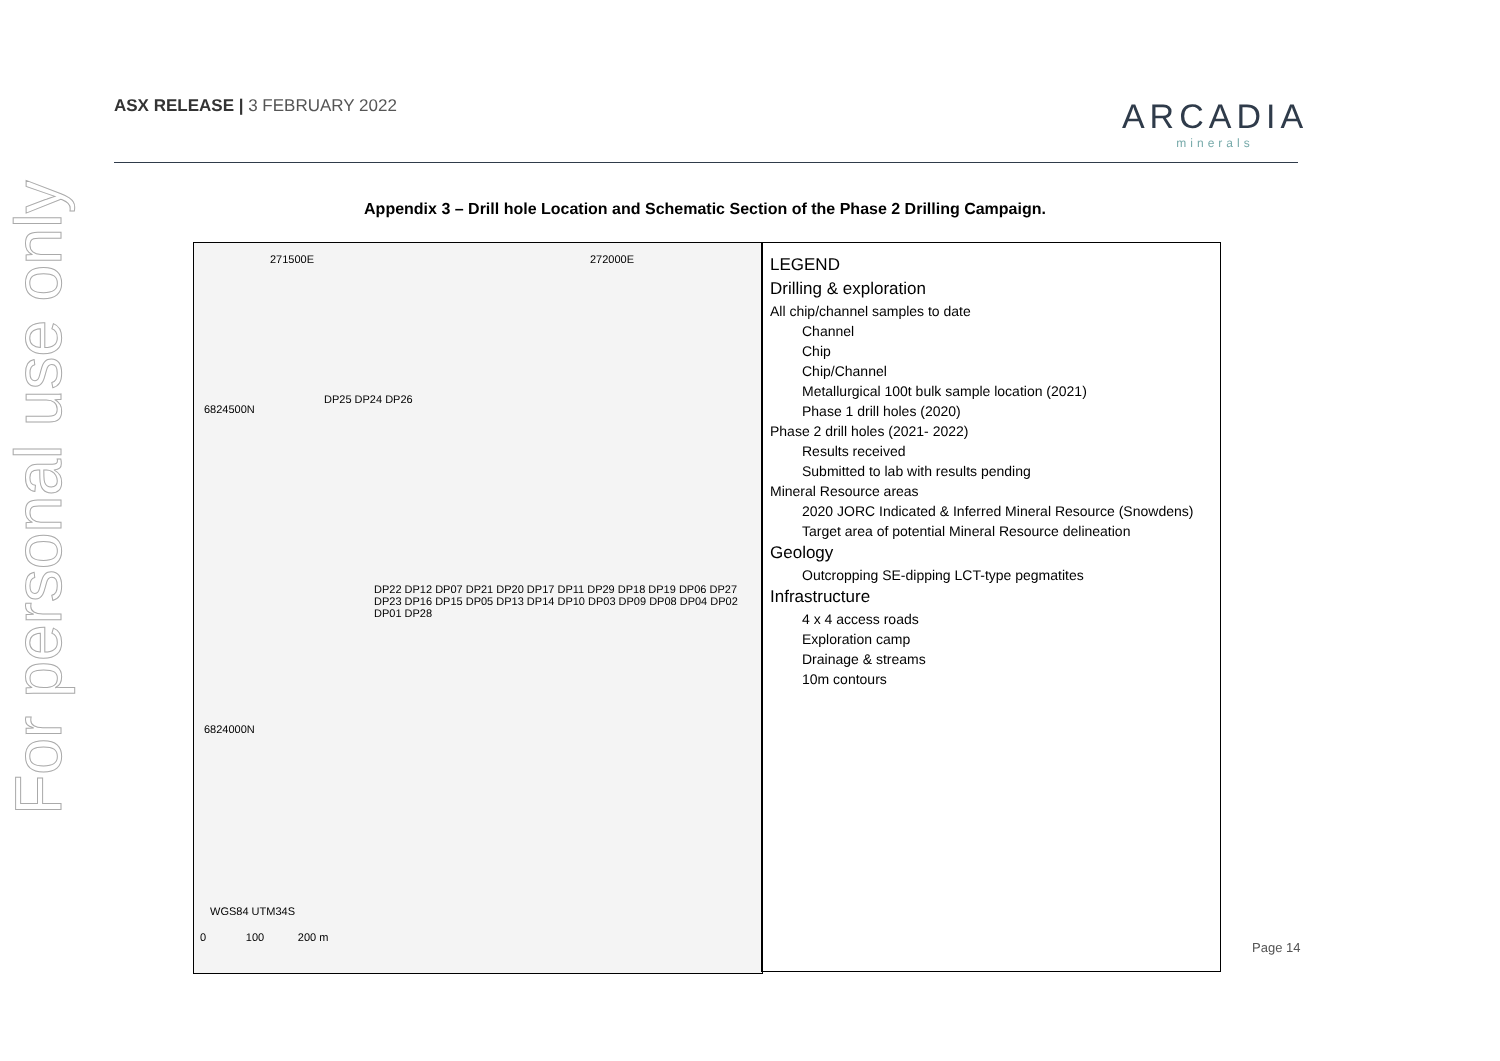ASX RELEASE | 3 FEBRUARY 2022
ARCADIA
minerals
For personal use only
Appendix 3 – Drill hole Location and Schematic Section of the Phase 2 Drilling Campaign.
271500E 272000E
6824500N
6824000N
DP25 DP24 DP26
DP22 DP12 DP07 DP21 DP20 DP17 DP11 DP29 DP18 DP19 DP06 DP27 DP23 DP16 DP15 DP05 DP13 DP14 DP10 DP03 DP09 DP08 DP04 DP02 DP01 DP28
WGS84 UTM34S
0 100 200 m
LEGEND
Drilling & exploration
All chip/channel samples to date
Channel
Chip
Chip/Channel
Metallurgical 100t bulk sample location (2021)
Phase 1 drill holes (2020)
Phase 2 drill holes (2021- 2022)
Results received
Submitted to lab with results pending
Mineral Resource areas
2020 JORC Indicated & Inferred Mineral Resource (Snowdens)
Target area of potential Mineral Resource delineation
Geology
Outcropping SE-dipping LCT-type pegmatites
Infrastructure
4 x 4 access roads
Exploration camp
Drainage & streams
10m contours
Page 14